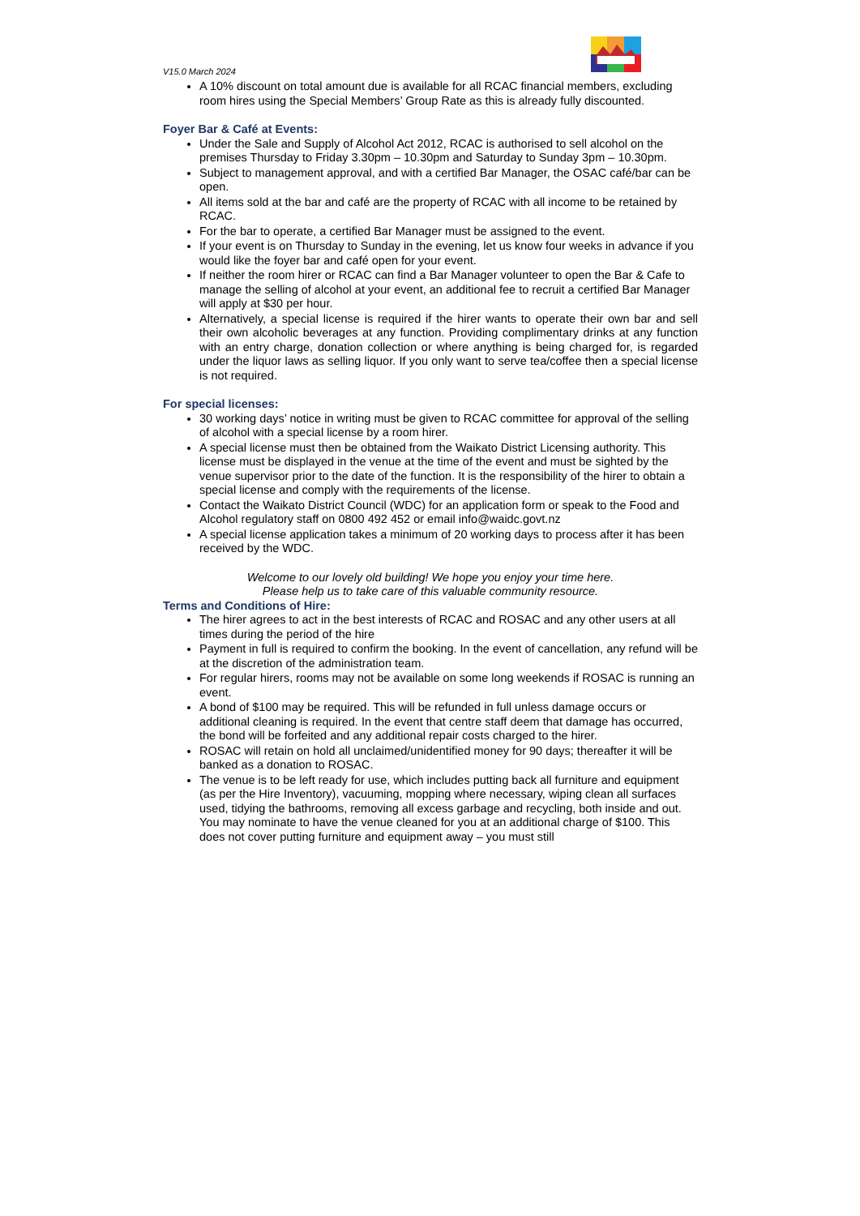V15.0 March 2024
A 10% discount on total amount due is available for all RCAC financial members, excluding room hires using the Special Members’ Group Rate as this is already fully discounted.
Foyer Bar & Café at Events:
Under the Sale and Supply of Alcohol Act 2012, RCAC is authorised to sell alcohol on the premises Thursday to Friday 3.30pm – 10.30pm and Saturday to Sunday 3pm – 10.30pm.
Subject to management approval, and with a certified Bar Manager, the OSAC café/bar can be open.
All items sold at the bar and café are the property of RCAC with all income to be retained by RCAC.
For the bar to operate, a certified Bar Manager must be assigned to the event.
If your event is on Thursday to Sunday in the evening, let us know four weeks in advance if you would like the foyer bar and café open for your event.
If neither the room hirer or RCAC can find a Bar Manager volunteer to open the Bar & Cafe to manage the selling of alcohol at your event, an additional fee to recruit a certified Bar Manager will apply at $30 per hour.
Alternatively, a special license is required if the hirer wants to operate their own bar and sell their own alcoholic beverages at any function. Providing complimentary drinks at any function with an entry charge, donation collection or where anything is being charged for, is regarded under the liquor laws as selling liquor. If you only want to serve tea/coffee then a special license is not required.
For special licenses:
30 working days’ notice in writing must be given to RCAC committee for approval of the selling of alcohol with a special license by a room hirer.
A special license must then be obtained from the Waikato District Licensing authority. This license must be displayed in the venue at the time of the event and must be sighted by the venue supervisor prior to the date of the function. It is the responsibility of the hirer to obtain a special license and comply with the requirements of the license.
Contact the Waikato District Council (WDC) for an application form or speak to the Food and Alcohol regulatory staff on 0800 492 452 or email info@waidc.govt.nz
A special license application takes a minimum of 20 working days to process after it has been received by the WDC.
Welcome to our lovely old building! We hope you enjoy your time here.
Please help us to take care of this valuable community resource.
Terms and Conditions of Hire:
The hirer agrees to act in the best interests of RCAC and ROSAC and any other users at all times during the period of the hire
Payment in full is required to confirm the booking. In the event of cancellation, any refund will be at the discretion of the administration team.
For regular hirers, rooms may not be available on some long weekends if ROSAC is running an event.
A bond of $100 may be required. This will be refunded in full unless damage occurs or additional cleaning is required. In the event that centre staff deem that damage has occurred, the bond will be forfeited and any additional repair costs charged to the hirer.
ROSAC will retain on hold all unclaimed/unidentified money for 90 days; thereafter it will be banked as a donation to ROSAC.
The venue is to be left ready for use, which includes putting back all furniture and equipment (as per the Hire Inventory), vacuuming, mopping where necessary, wiping clean all surfaces used, tidying the bathrooms, removing all excess garbage and recycling, both inside and out. You may nominate to have the venue cleaned for you at an additional charge of $100. This does not cover putting furniture and equipment away – you must still